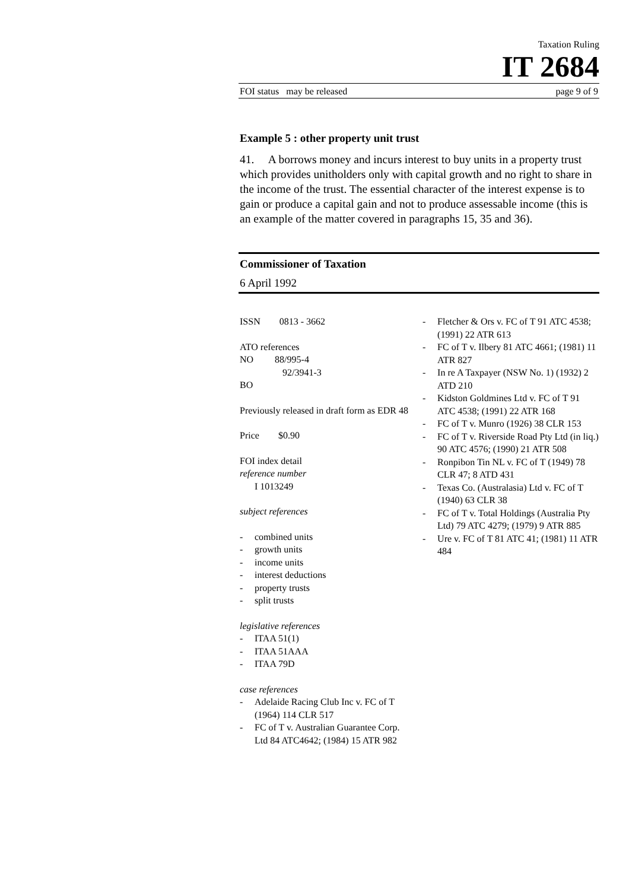Taxation Ruling
IT 2684
FOI status may be released page 9 of 9
Example 5 : other property unit trust
41. A borrows money and incurs interest to buy units in a property trust which provides unitholders only with capital growth and no right to share in the income of the trust. The essential character of the interest expense is to gain or produce a capital gain and not to produce assessable income (this is an example of the matter covered in paragraphs 15, 35 and 36).
Commissioner of Taxation
6 April 1992
ISSN 0813 - 3662
ATO references
NO 88/995-4
92/3941-3
BO
Previously released in draft form as EDR 48
Price $0.90
FOI index detail
reference number
I 1013249
subject references
- combined units
- growth units
- income units
- interest deductions
- property trusts
- split trusts
legislative references
- ITAA 51(1)
- ITAA 51AAA
- ITAA 79D
case references
- Adelaide Racing Club Inc v. FC of T (1964) 114 CLR 517
- FC of T v. Australian Guarantee Corp. Ltd 84 ATC4642; (1984) 15 ATR 982
- Fletcher & Ors v. FC of T 91 ATC 4538; (1991) 22 ATR 613
- FC of T v. Ilbery 81 ATC 4661; (1981) 11 ATR 827
- In re A Taxpayer (NSW No. 1) (1932) 2 ATD 210
- Kidston Goldmines Ltd v. FC of T 91 ATC 4538; (1991) 22 ATR 168
- FC of T v. Munro (1926) 38 CLR 153
- FC of T v. Riverside Road Pty Ltd (in liq.) 90 ATC 4576; (1990) 21 ATR 508
- Ronpibon Tin NL v. FC of T (1949) 78 CLR 47; 8 ATD 431
- Texas Co. (Australasia) Ltd v. FC of T (1940) 63 CLR 38
- FC of T v. Total Holdings (Australia Pty Ltd) 79 ATC 4279; (1979) 9 ATR 885
- Ure v. FC of T 81 ATC 41; (1981) 11 ATR 484